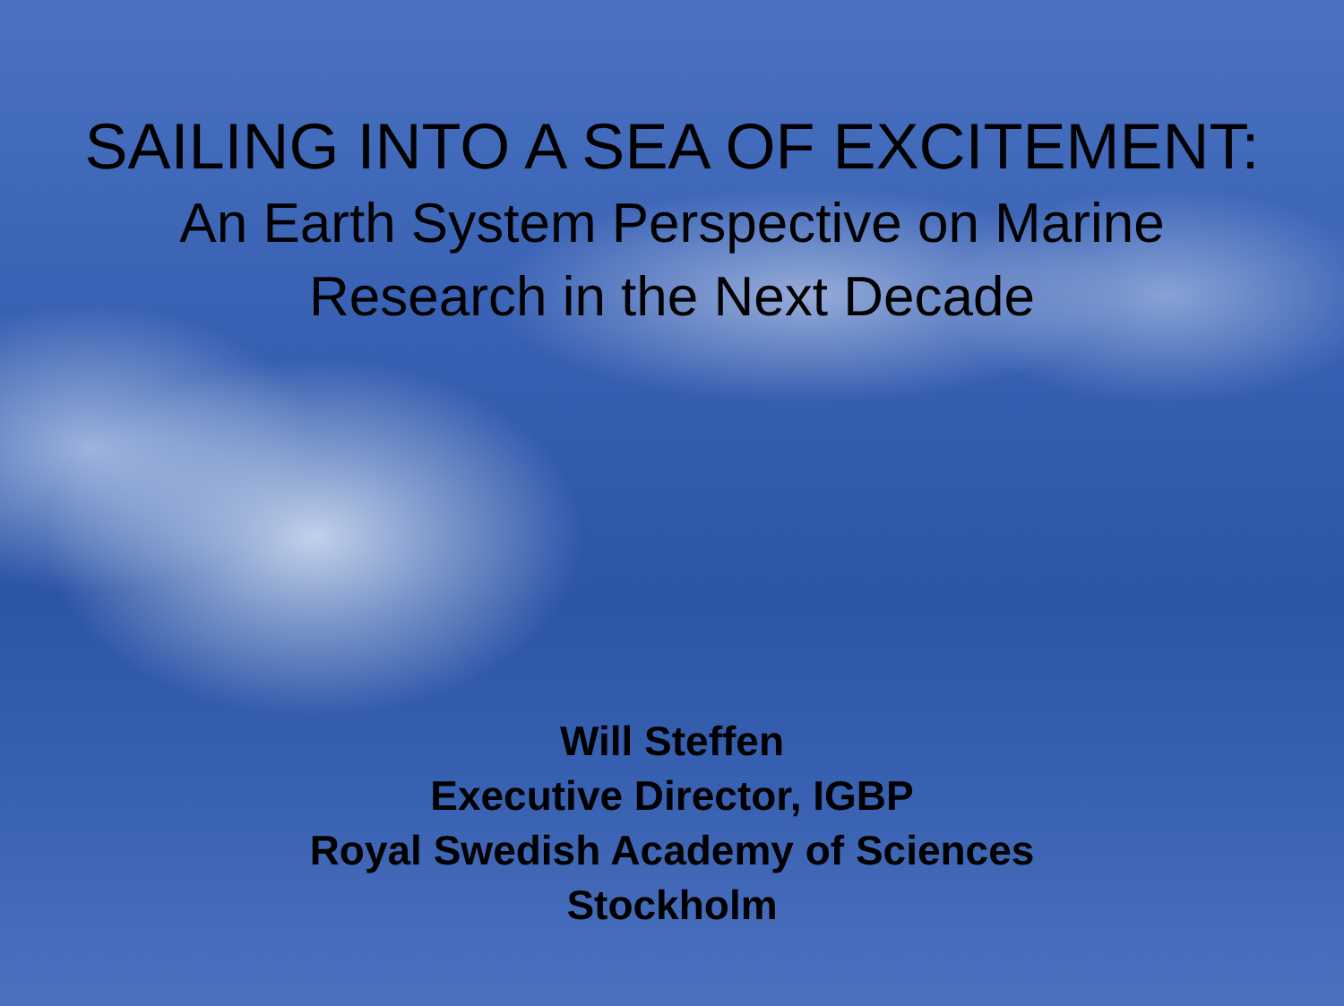SAILING INTO A SEA OF EXCITEMENT:
An Earth System Perspective on Marine
Research in the Next Decade
Will Steffen
Executive Director, IGBP
Royal Swedish Academy of Sciences
Stockholm